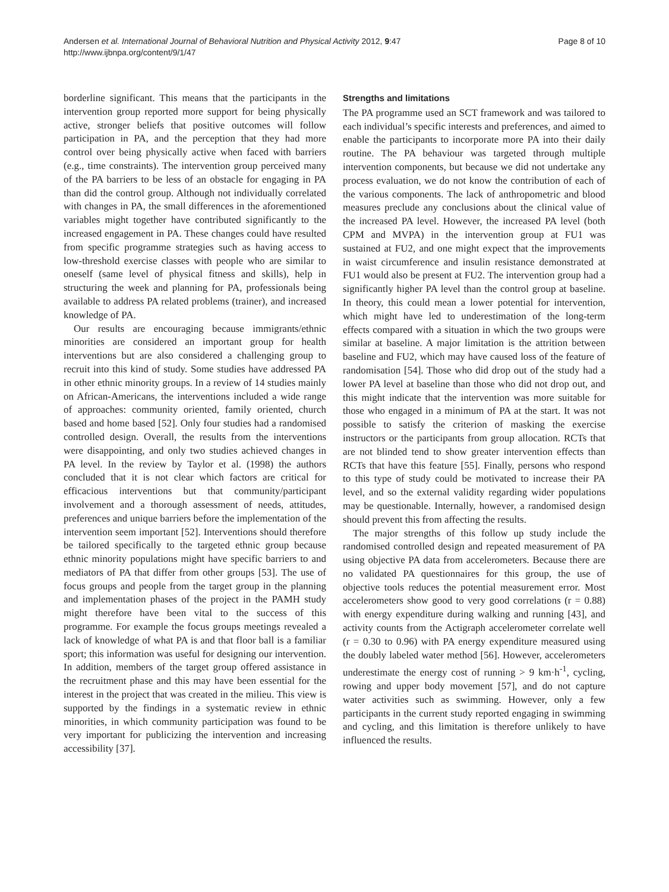Andersen et al. International Journal of Behavioral Nutrition and Physical Activity 2012, 9:47
http://www.ijbnpa.org/content/9/1/47
Page 8 of 10
borderline significant. This means that the participants in the intervention group reported more support for being physically active, stronger beliefs that positive outcomes will follow participation in PA, and the perception that they had more control over being physically active when faced with barriers (e.g., time constraints). The intervention group perceived many of the PA barriers to be less of an obstacle for engaging in PA than did the control group. Although not individually correlated with changes in PA, the small differences in the aforementioned variables might together have contributed significantly to the increased engagement in PA. These changes could have resulted from specific programme strategies such as having access to low-threshold exercise classes with people who are similar to oneself (same level of physical fitness and skills), help in structuring the week and planning for PA, professionals being available to address PA related problems (trainer), and increased knowledge of PA.
Our results are encouraging because immigrants/ethnic minorities are considered an important group for health interventions but are also considered a challenging group to recruit into this kind of study. Some studies have addressed PA in other ethnic minority groups. In a review of 14 studies mainly on African-Americans, the interventions included a wide range of approaches: community oriented, family oriented, church based and home based [52]. Only four studies had a randomised controlled design. Overall, the results from the interventions were disappointing, and only two studies achieved changes in PA level. In the review by Taylor et al. (1998) the authors concluded that it is not clear which factors are critical for efficacious interventions but that community/participant involvement and a thorough assessment of needs, attitudes, preferences and unique barriers before the implementation of the intervention seem important [52]. Interventions should therefore be tailored specifically to the targeted ethnic group because ethnic minority populations might have specific barriers to and mediators of PA that differ from other groups [53]. The use of focus groups and people from the target group in the planning and implementation phases of the project in the PAMH study might therefore have been vital to the success of this programme. For example the focus groups meetings revealed a lack of knowledge of what PA is and that floor ball is a familiar sport; this information was useful for designing our intervention. In addition, members of the target group offered assistance in the recruitment phase and this may have been essential for the interest in the project that was created in the milieu. This view is supported by the findings in a systematic review in ethnic minorities, in which community participation was found to be very important for publicizing the intervention and increasing accessibility [37].
Strengths and limitations
The PA programme used an SCT framework and was tailored to each individual’s specific interests and preferences, and aimed to enable the participants to incorporate more PA into their daily routine. The PA behaviour was targeted through multiple intervention components, but because we did not undertake any process evaluation, we do not know the contribution of each of the various components. The lack of anthropometric and blood measures preclude any conclusions about the clinical value of the increased PA level. However, the increased PA level (both CPM and MVPA) in the intervention group at FU1 was sustained at FU2, and one might expect that the improvements in waist circumference and insulin resistance demonstrated at FU1 would also be present at FU2. The intervention group had a significantly higher PA level than the control group at baseline. In theory, this could mean a lower potential for intervention, which might have led to underestimation of the long-term effects compared with a situation in which the two groups were similar at baseline. A major limitation is the attrition between baseline and FU2, which may have caused loss of the feature of randomisation [54]. Those who did drop out of the study had a lower PA level at baseline than those who did not drop out, and this might indicate that the intervention was more suitable for those who engaged in a minimum of PA at the start. It was not possible to satisfy the criterion of masking the exercise instructors or the participants from group allocation. RCTs that are not blinded tend to show greater intervention effects than RCTs that have this feature [55]. Finally, persons who respond to this type of study could be motivated to increase their PA level, and so the external validity regarding wider populations may be questionable. Internally, however, a randomised design should prevent this from affecting the results.
The major strengths of this follow up study include the randomised controlled design and repeated measurement of PA using objective PA data from accelerometers. Because there are no validated PA questionnaires for this group, the use of objective tools reduces the potential measurement error. Most accelerometers show good to very good correlations (r = 0.88) with energy expenditure during walking and running [43], and activity counts from the Actigraph accelerometer correlate well (r = 0.30 to 0.96) with PA energy expenditure measured using the doubly labeled water method [56]. However, accelerometers underestimate the energy cost of running > 9 km·h<sup>-1</sup>, cycling, rowing and upper body movement [57], and do not capture water activities such as swimming. However, only a few participants in the current study reported engaging in swimming and cycling, and this limitation is therefore unlikely to have influenced the results.